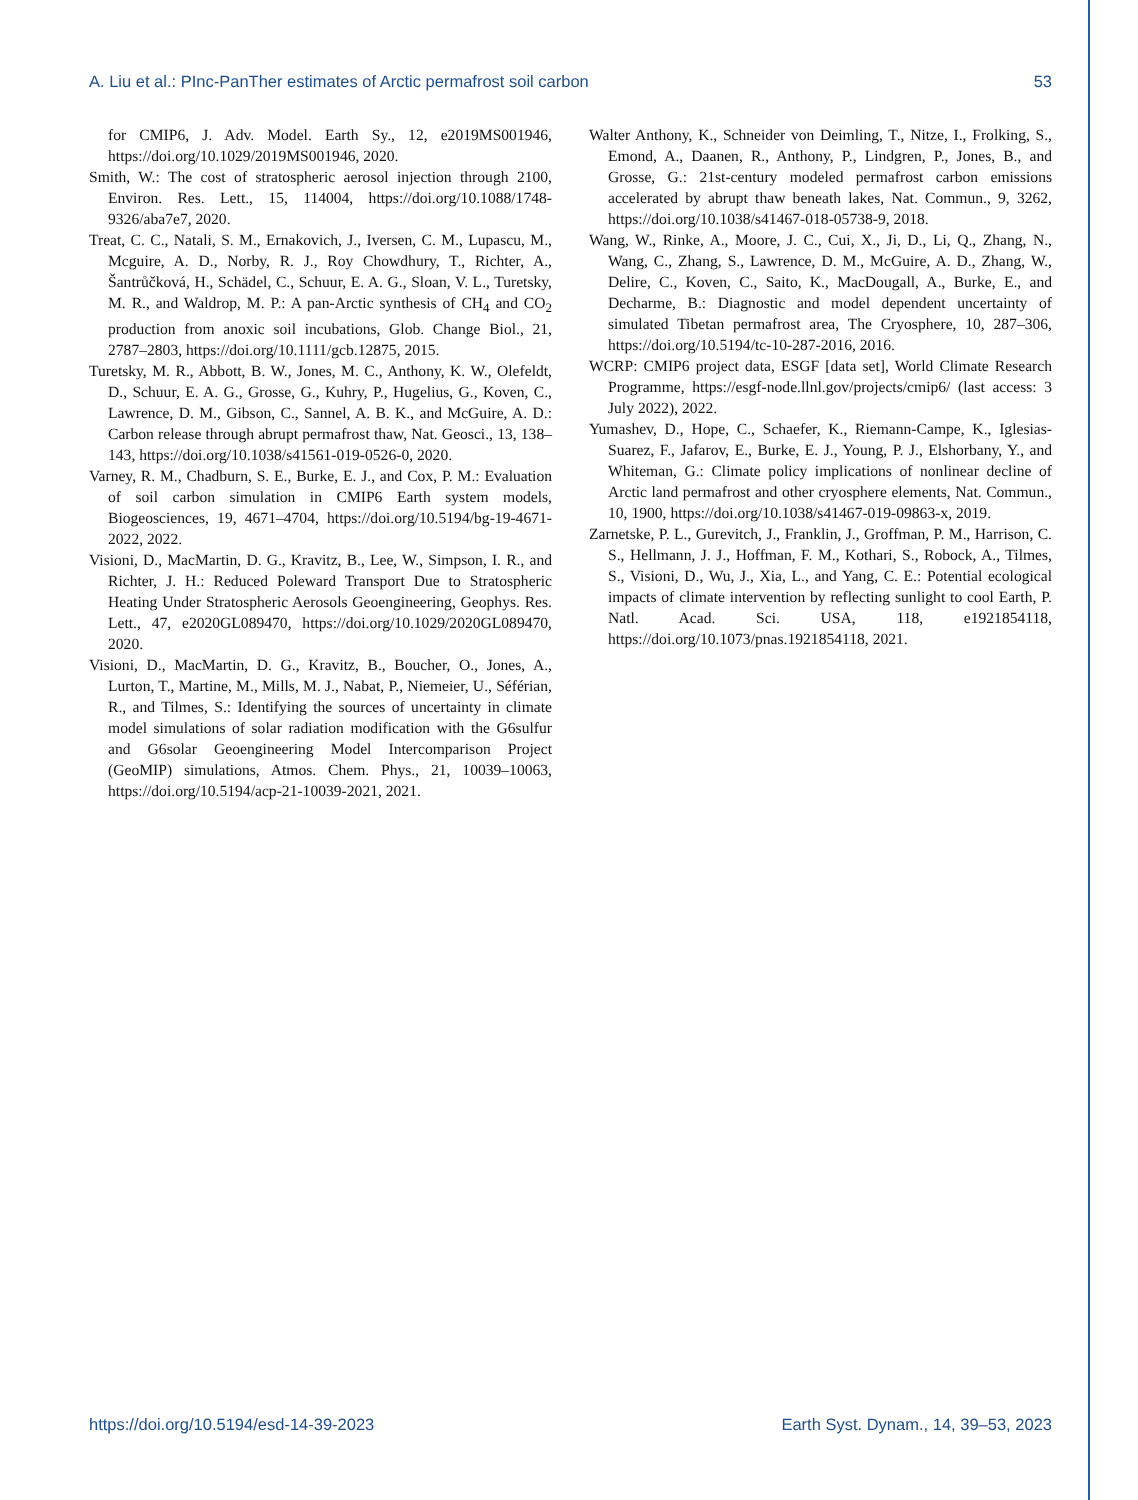A. Liu et al.: PInc-PanTher estimates of Arctic permafrost soil carbon 53
for CMIP6, J. Adv. Model. Earth Sy., 12, e2019MS001946, https://doi.org/10.1029/2019MS001946, 2020.
Smith, W.: The cost of stratospheric aerosol injection through 2100, Environ. Res. Lett., 15, 114004, https://doi.org/10.1088/1748-9326/aba7e7, 2020.
Treat, C. C., Natali, S. M., Ernakovich, J., Iversen, C. M., Lupascu, M., Mcguire, A. D., Norby, R. J., Roy Chowdhury, T., Richter, A., Šantrůčková, H., Schädel, C., Schuur, E. A. G., Sloan, V. L., Turetsky, M. R., and Waldrop, M. P.: A pan-Arctic synthesis of CH<sub>4</sub> and CO<sub>2</sub> production from anoxic soil incubations, Glob. Change Biol., 21, 2787–2803, https://doi.org/10.1111/gcb.12875, 2015.
Turetsky, M. R., Abbott, B. W., Jones, M. C., Anthony, K. W., Olefeldt, D., Schuur, E. A. G., Grosse, G., Kuhry, P., Hugelius, G., Koven, C., Lawrence, D. M., Gibson, C., Sannel, A. B. K., and McGuire, A. D.: Carbon release through abrupt permafrost thaw, Nat. Geosci., 13, 138–143, https://doi.org/10.1038/s41561-019-0526-0, 2020.
Varney, R. M., Chadburn, S. E., Burke, E. J., and Cox, P. M.: Evaluation of soil carbon simulation in CMIP6 Earth system models, Biogeosciences, 19, 4671–4704, https://doi.org/10.5194/bg-19-4671-2022, 2022.
Visioni, D., MacMartin, D. G., Kravitz, B., Lee, W., Simpson, I. R., and Richter, J. H.: Reduced Poleward Transport Due to Stratospheric Heating Under Stratospheric Aerosols Geoengineering, Geophys. Res. Lett., 47, e2020GL089470, https://doi.org/10.1029/2020GL089470, 2020.
Visioni, D., MacMartin, D. G., Kravitz, B., Boucher, O., Jones, A., Lurton, T., Martine, M., Mills, M. J., Nabat, P., Niemeier, U., Séférian, R., and Tilmes, S.: Identifying the sources of uncertainty in climate model simulations of solar radiation modification with the G6sulfur and G6solar Geoengineering Model Intercomparison Project (GeoMIP) simulations, Atmos. Chem. Phys., 21, 10039–10063, https://doi.org/10.5194/acp-21-10039-2021, 2021.
Walter Anthony, K., Schneider von Deimling, T., Nitze, I., Frolking, S., Emond, A., Daanen, R., Anthony, P., Lindgren, P., Jones, B., and Grosse, G.: 21st-century modeled permafrost carbon emissions accelerated by abrupt thaw beneath lakes, Nat. Commun., 9, 3262, https://doi.org/10.1038/s41467-018-05738-9, 2018.
Wang, W., Rinke, A., Moore, J. C., Cui, X., Ji, D., Li, Q., Zhang, N., Wang, C., Zhang, S., Lawrence, D. M., McGuire, A. D., Zhang, W., Delire, C., Koven, C., Saito, K., MacDougall, A., Burke, E., and Decharme, B.: Diagnostic and model dependent uncertainty of simulated Tibetan permafrost area, The Cryosphere, 10, 287–306, https://doi.org/10.5194/tc-10-287-2016, 2016.
WCRP: CMIP6 project data, ESGF [data set], World Climate Research Programme, https://esgf-node.llnl.gov/projects/cmip6/ (last access: 3 July 2022), 2022.
Yumashev, D., Hope, C., Schaefer, K., Riemann-Campe, K., Iglesias-Suarez, F., Jafarov, E., Burke, E. J., Young, P. J., Elshorbany, Y., and Whiteman, G.: Climate policy implications of nonlinear decline of Arctic land permafrost and other cryosphere elements, Nat. Commun., 10, 1900, https://doi.org/10.1038/s41467-019-09863-x, 2019.
Zarnetske, P. L., Gurevitch, J., Franklin, J., Groffman, P. M., Harrison, C. S., Hellmann, J. J., Hoffman, F. M., Kothari, S., Robock, A., Tilmes, S., Visioni, D., Wu, J., Xia, L., and Yang, C. E.: Potential ecological impacts of climate intervention by reflecting sunlight to cool Earth, P. Natl. Acad. Sci. USA, 118, e1921854118, https://doi.org/10.1073/pnas.1921854118, 2021.
https://doi.org/10.5194/esd-14-39-2023 Earth Syst. Dynam., 14, 39–53, 2023